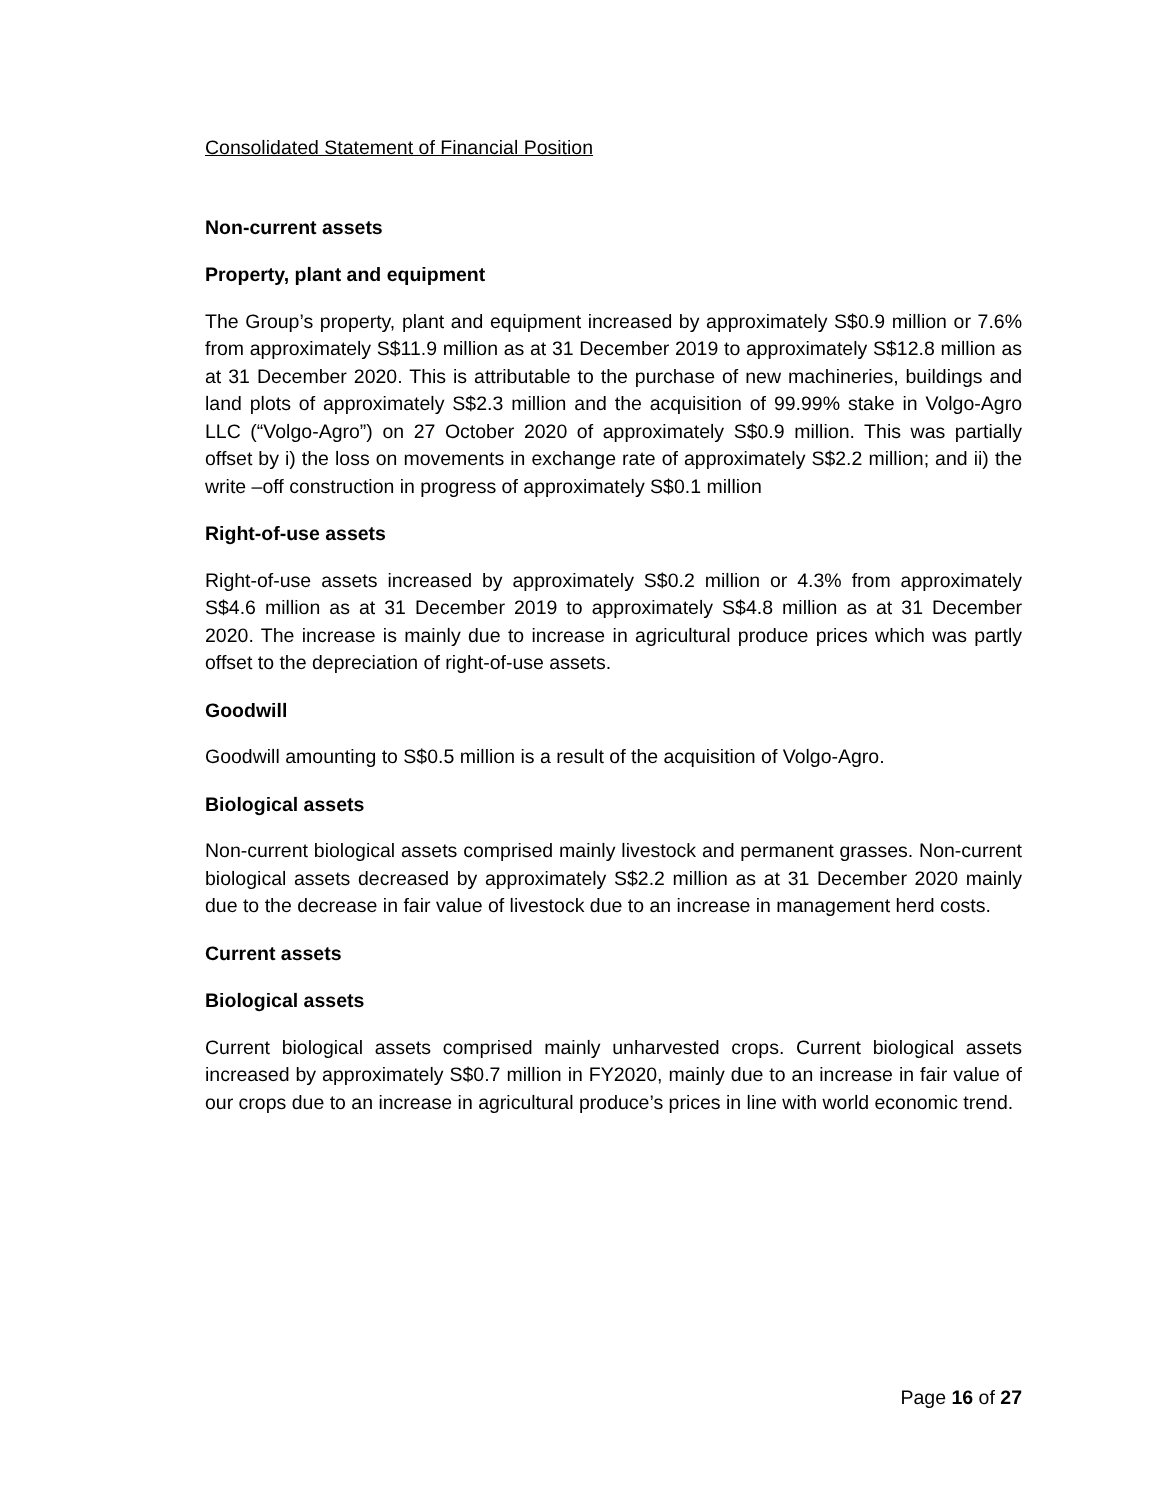Consolidated Statement of Financial Position
Non-current assets
Property, plant and equipment
The Group’s property, plant and equipment increased by approximately S$0.9 million or 7.6% from approximately S$11.9 million as at 31 December 2019 to approximately S$12.8 million as at 31 December 2020. This is attributable to the purchase of new machineries, buildings and land plots of approximately S$2.3 million and the acquisition of 99.99% stake in Volgo-Agro LLC (“Volgo-Agro”) on 27 October 2020 of approximately S$0.9 million. This was partially offset by i) the loss on movements in exchange rate of approximately S$2.2 million; and ii) the write –off construction in progress of approximately S$0.1 million
Right-of-use assets
Right-of-use assets increased by approximately S$0.2 million or 4.3% from approximately S$4.6 million as at 31 December 2019 to approximately S$4.8 million as at 31 December 2020. The increase is mainly due to increase in agricultural produce prices which was partly offset to the depreciation of right-of-use assets.
Goodwill
Goodwill amounting to S$0.5 million is a result of the acquisition of Volgo-Agro.
Biological assets
Non-current biological assets comprised mainly livestock and permanent grasses. Non-current biological assets decreased by approximately S$2.2 million as at 31 December 2020 mainly due to the decrease in fair value of livestock due to an increase in management herd costs.
Current assets
Biological assets
Current biological assets comprised mainly unharvested crops. Current biological assets increased by approximately S$0.7 million in FY2020, mainly due to an increase in fair value of our crops due to an increase in agricultural produce’s prices in line with world economic trend.
Page 16 of 27